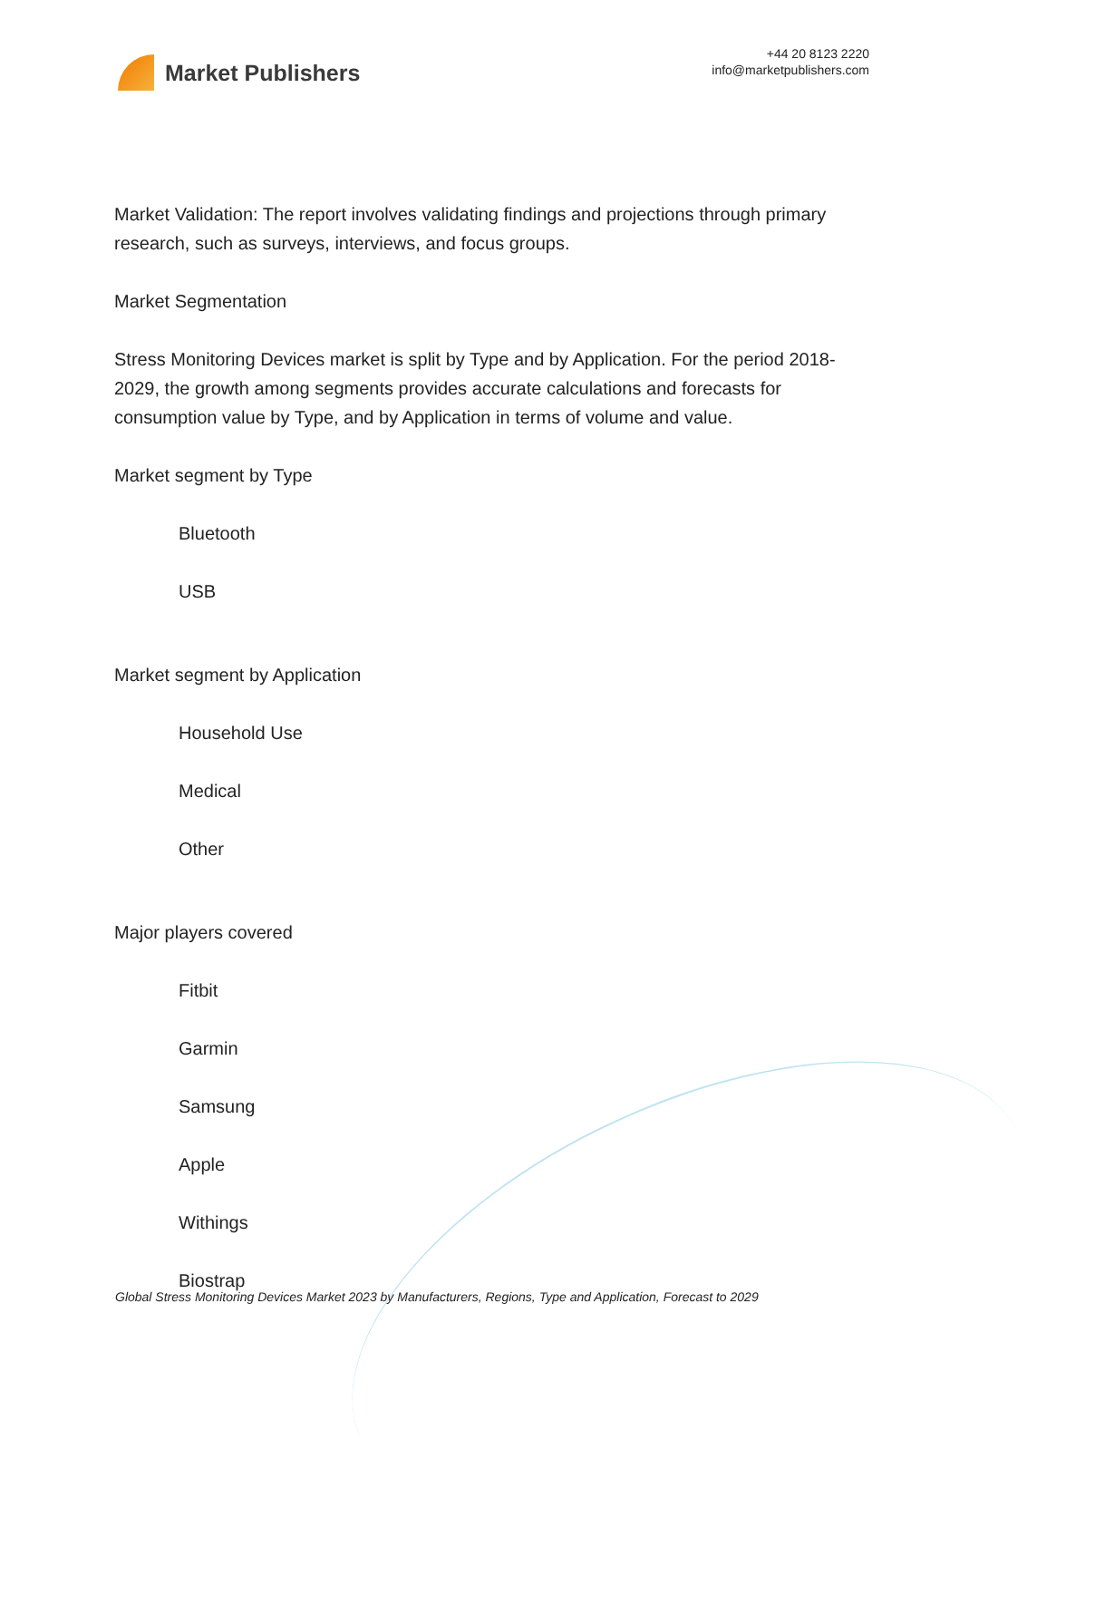Market Publishers
+44 20 8123 2220
info@marketpublishers.com
Market Validation: The report involves validating findings and projections through primary research, such as surveys, interviews, and focus groups.
Market Segmentation
Stress Monitoring Devices market is split by Type and by Application. For the period 2018-2029, the growth among segments provides accurate calculations and forecasts for consumption value by Type, and by Application in terms of volume and value.
Market segment by Type
Bluetooth
USB
Market segment by Application
Household Use
Medical
Other
Major players covered
Fitbit
Garmin
Samsung
Apple
Withings
Biostrap
Global Stress Monitoring Devices Market 2023 by Manufacturers, Regions, Type and Application, Forecast to 2029